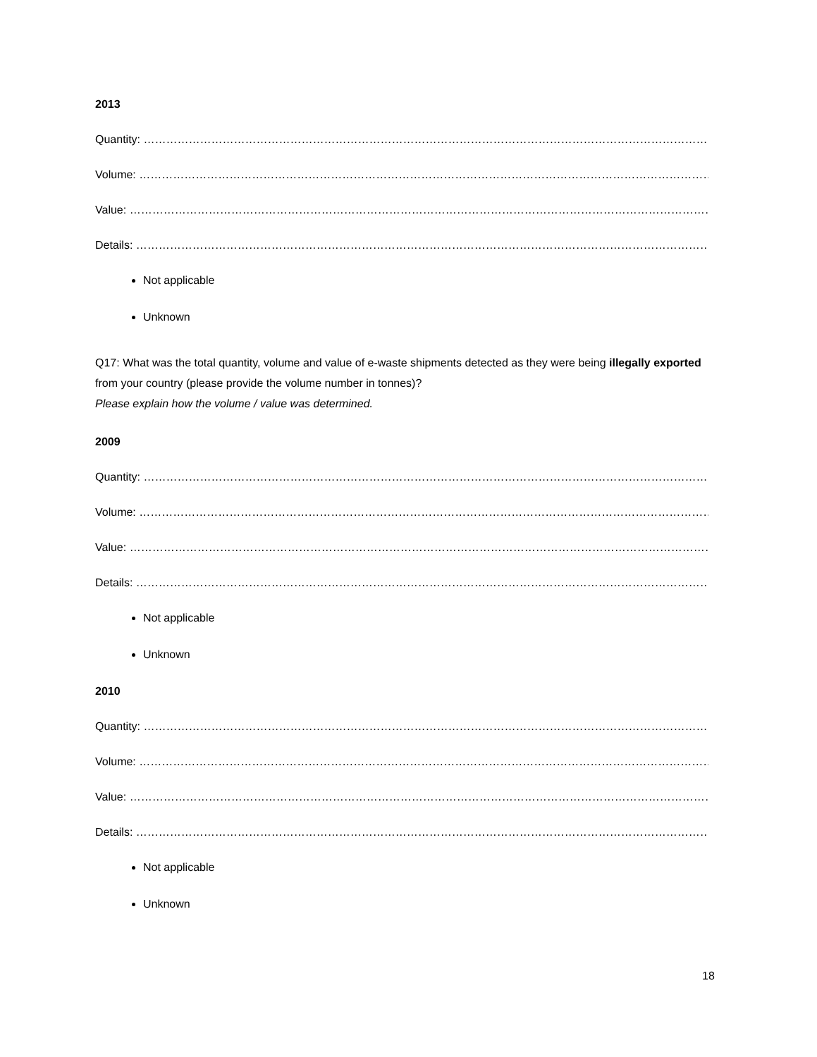2013
Quantity: ………………………………………………………………………………………………………………………………………
Volume: ………………………………………………………………………………………………………………………………………
Value: ……………………………………………………………………………………………………………………………………………
Details: ……………………………………………………………………………………………………………………………………….
Not applicable
Unknown
Q17: What was the total quantity, volume and value of e-waste shipments detected as they were being illegally exported from your country (please provide the volume number in tonnes)?
Please explain how the volume / value was determined.
2009
Quantity: ………………………………………………………………………………………………………………………………………
Volume: ………………………………………………………………………………………………………………………………………
Value: ……………………………………………………………………………………………………………………………………………
Details: ……………………………………………………………………………………………………………………………………….
Not applicable
Unknown
2010
Quantity: ………………………………………………………………………………………………………………………………………
Volume: ………………………………………………………………………………………………………………………………………
Value: ……………………………………………………………………………………………………………………………………………
Details: ……………………………………………………………………………………………………………………………………….
Not applicable
Unknown
18